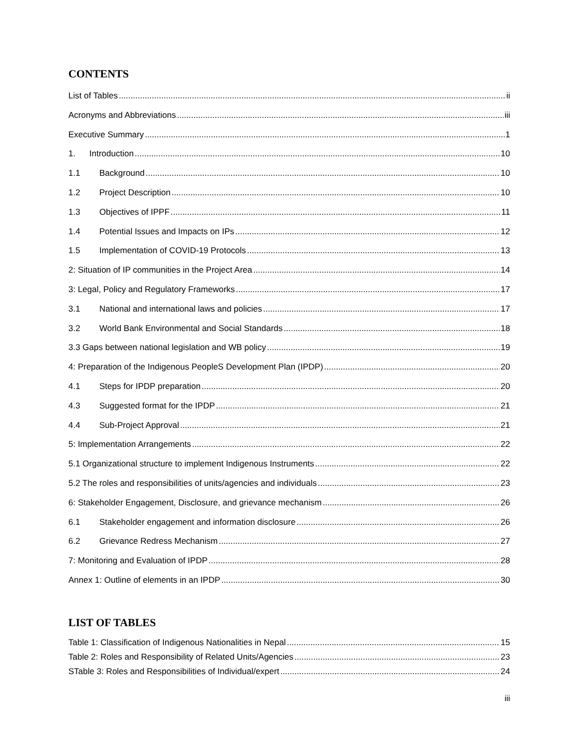CONTENTS
List of Tables ii
Acronyms and Abbreviations iii
Executive Summary 1
1. Introduction 10
1.1 Background 10
1.2 Project Description 10
1.3 Objectives of IPPF 11
1.4 Potential Issues and Impacts on IPs 12
1.5 Implementation of COVID-19 Protocols 13
2: Situation of IP communities in the Project Area 14
3: Legal, Policy and Regulatory Frameworks 17
3.1 National and international laws and policies 17
3.2 World Bank Environmental and Social Standards 18
3.3 Gaps between national legislation and WB policy 19
4: Preparation of the Indigenous PeopleS Development Plan (IPDP) 20
4.1 Steps for IPDP preparation 20
4.3 Suggested format for the IPDP 21
4.4 Sub-Project Approval 21
5: Implementation Arrangements 22
5.1 Organizational structure to implement Indigenous Instruments 22
5.2 The roles and responsibilities of units/agencies and individuals 23
6: Stakeholder Engagement, Disclosure, and grievance mechanism 26
6.1 Stakeholder engagement and information disclosure 26
6.2 Grievance Redress Mechanism 27
7: Monitoring and Evaluation of IPDP 28
Annex 1: Outline of elements in an IPDP 30
LIST OF TABLES
Table 1: Classification of Indigenous Nationalities in Nepal 15
Table 2: Roles and Responsibility of Related Units/Agencies 23
STable 3: Roles and Responsibilities of Individual/expert 24
iii